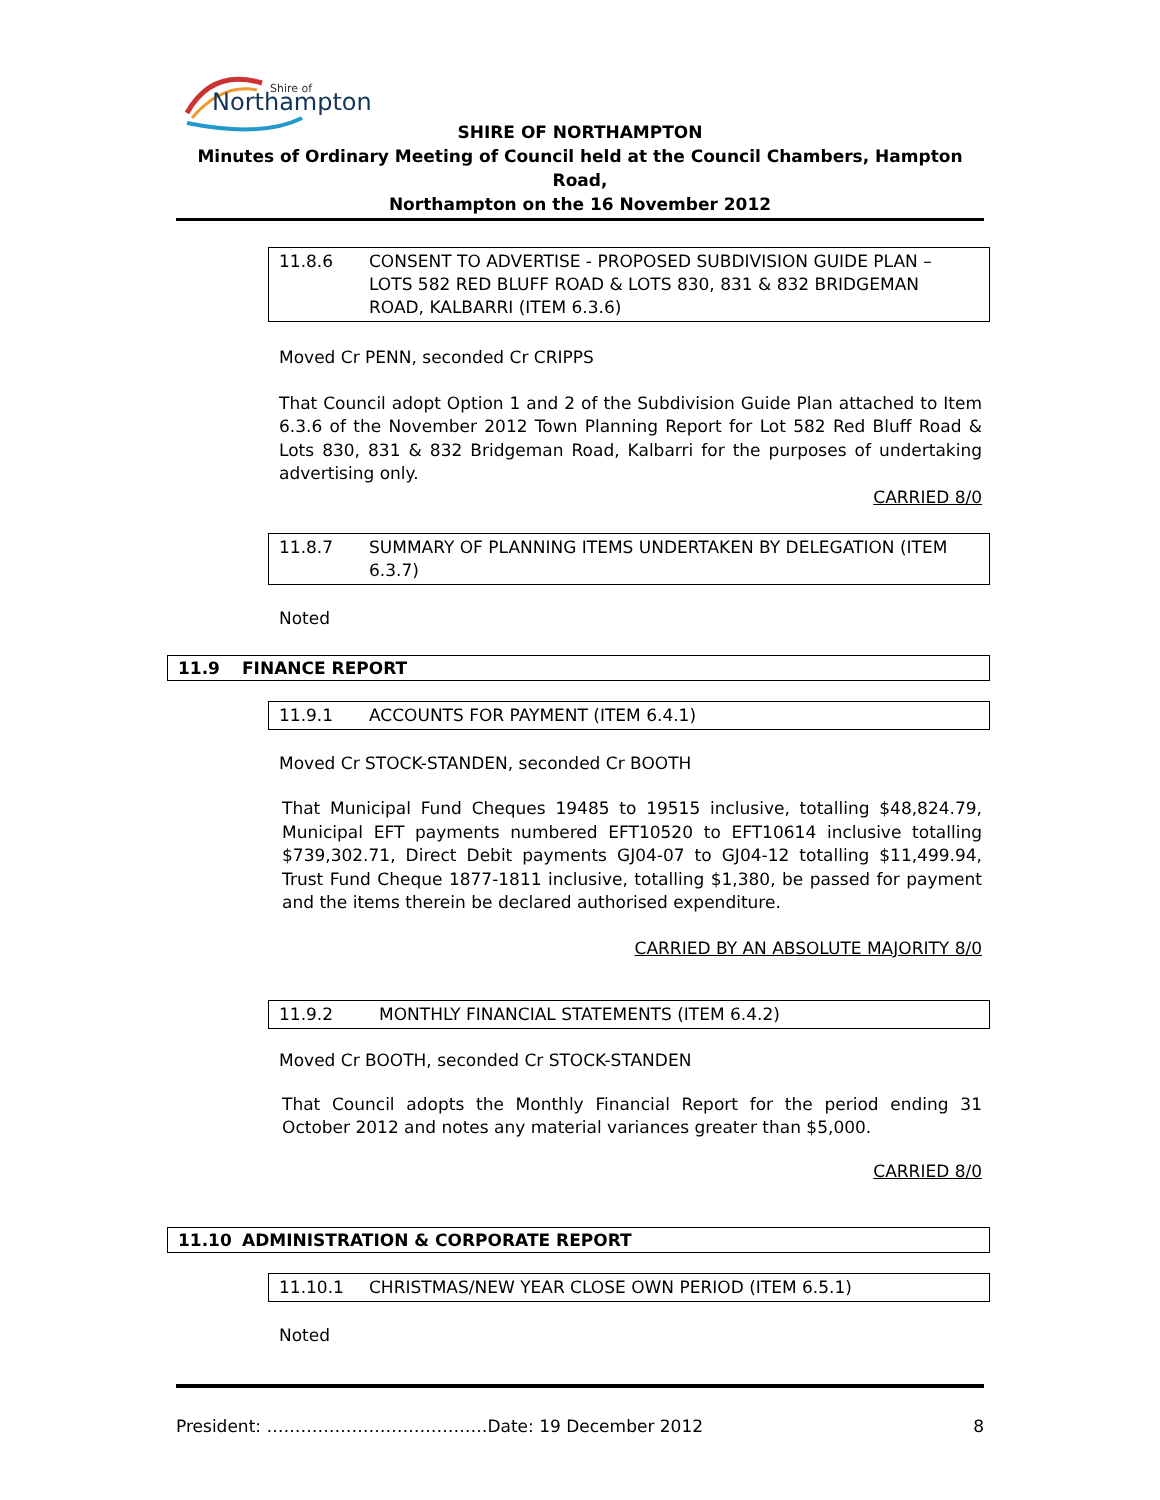Shire of
Northampton
SHIRE OF NORTHAMPTON
Minutes of Ordinary Meeting of Council held at the Council Chambers, Hampton Road,
Northampton on the 16 November 2012
11.8.6 CONSENT TO ADVERTISE - PROPOSED SUBDIVISION GUIDE PLAN – LOTS 582 RED BLUFF ROAD & LOTS 830, 831 & 832 BRIDGEMAN ROAD, KALBARRI (ITEM 6.3.6)
Moved Cr PENN, seconded Cr CRIPPS
That Council adopt Option 1 and 2 of the Subdivision Guide Plan attached to Item 6.3.6 of the November 2012 Town Planning Report for Lot 582 Red Bluff Road & Lots 830, 831 & 832 Bridgeman Road, Kalbarri for the purposes of undertaking advertising only.
CARRIED 8/0
11.8.7 SUMMARY OF PLANNING ITEMS UNDERTAKEN BY DELEGATION (ITEM 6.3.7)
Noted
11.9 FINANCE REPORT
11.9.1 ACCOUNTS FOR PAYMENT (ITEM 6.4.1)
Moved Cr STOCK-STANDEN, seconded Cr BOOTH
That Municipal Fund Cheques 19485 to 19515 inclusive, totalling $48,824.79, Municipal EFT payments numbered EFT10520 to EFT10614 inclusive totalling $739,302.71, Direct Debit payments GJ04-07 to GJ04-12 totalling $11,499.94, Trust Fund Cheque 1877-1811 inclusive, totalling $1,380, be passed for payment and the items therein be declared authorised expenditure.
CARRIED BY AN ABSOLUTE MAJORITY 8/0
11.9.2 MONTHLY FINANCIAL STATEMENTS (ITEM 6.4.2)
Moved Cr BOOTH, seconded Cr STOCK-STANDEN
That Council adopts the Monthly Financial Report for the period ending 31 October 2012 and notes any material variances greater than $5,000.
CARRIED 8/0
11.10 ADMINISTRATION & CORPORATE REPORT
11.10.1 CHRISTMAS/NEW YEAR CLOSE OWN PERIOD (ITEM 6.5.1)
Noted
President: …………………………………Date: 19 December 2012 8